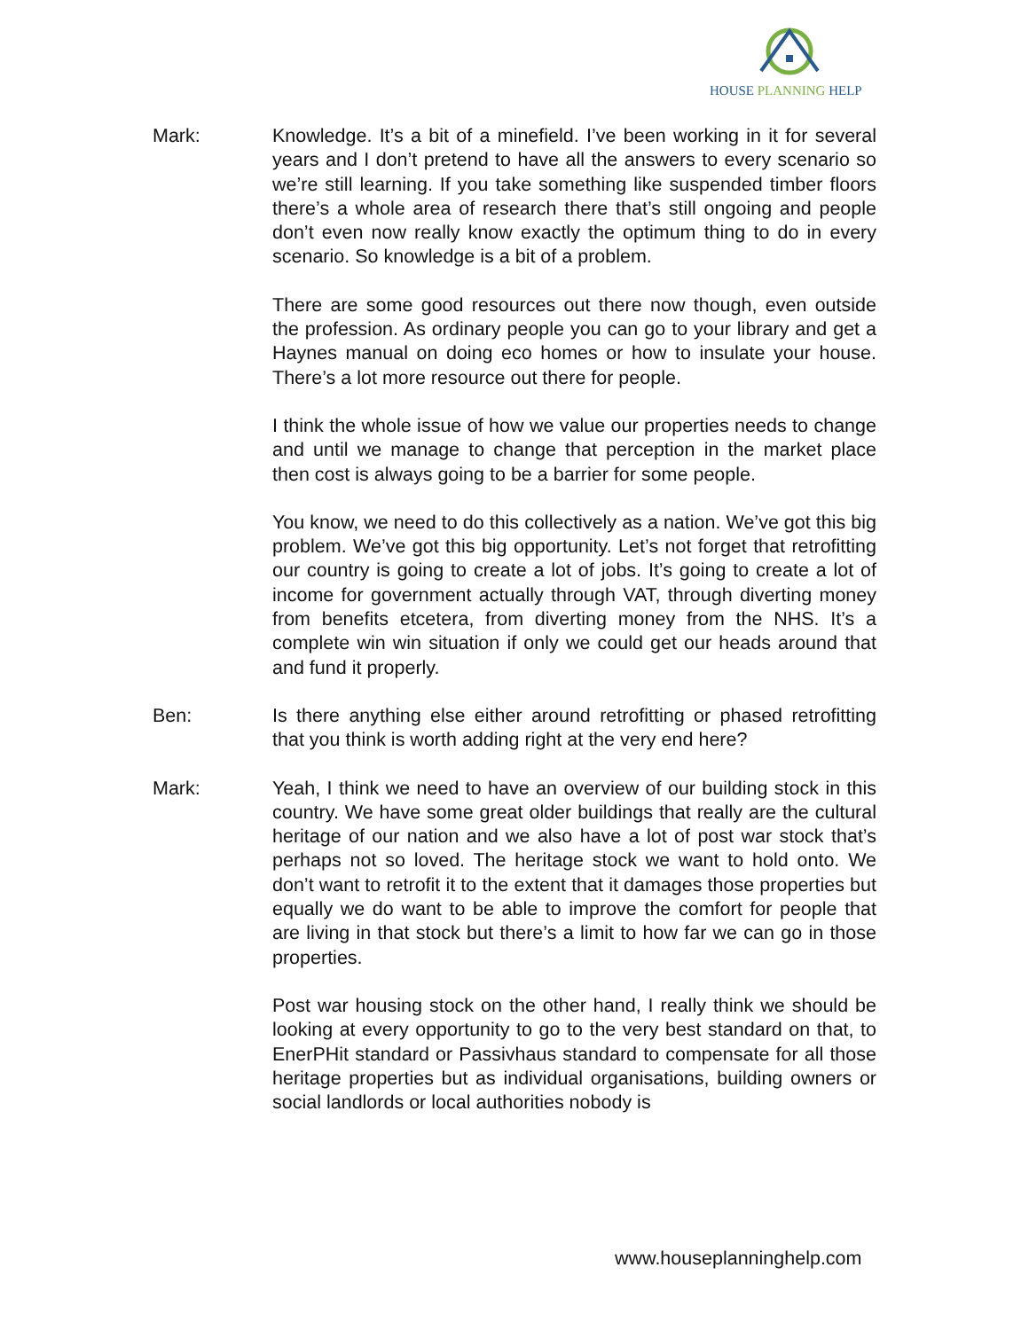HOUSE PLANNING HELP
Mark: Knowledge. It’s a bit of a minefield. I’ve been working in it for several years and I don’t pretend to have all the answers to every scenario so we’re still learning. If you take something like suspended timber floors there’s a whole area of research there that’s still ongoing and people don’t even now really know exactly the optimum thing to do in every scenario. So knowledge is a bit of a problem.
There are some good resources out there now though, even outside the profession. As ordinary people you can go to your library and get a Haynes manual on doing eco homes or how to insulate your house. There’s a lot more resource out there for people.
I think the whole issue of how we value our properties needs to change and until we manage to change that perception in the market place then cost is always going to be a barrier for some people.
You know, we need to do this collectively as a nation. We’ve got this big problem. We’ve got this big opportunity. Let’s not forget that retrofitting our country is going to create a lot of jobs. It’s going to create a lot of income for government actually through VAT, through diverting money from benefits etcetera, from diverting money from the NHS. It’s a complete win win situation if only we could get our heads around that and fund it properly.
Ben: Is there anything else either around retrofitting or phased retrofitting that you think is worth adding right at the very end here?
Mark: Yeah, I think we need to have an overview of our building stock in this country. We have some great older buildings that really are the cultural heritage of our nation and we also have a lot of post war stock that’s perhaps not so loved. The heritage stock we want to hold onto. We don’t want to retrofit it to the extent that it damages those properties but equally we do want to be able to improve the comfort for people that are living in that stock but there’s a limit to how far we can go in those properties.
Post war housing stock on the other hand, I really think we should be looking at every opportunity to go to the very best standard on that, to EnerPHit standard or Passivhaus standard to compensate for all those heritage properties but as individual organisations, building owners or social landlords or local authorities nobody is
www.houseplanninghelp.com